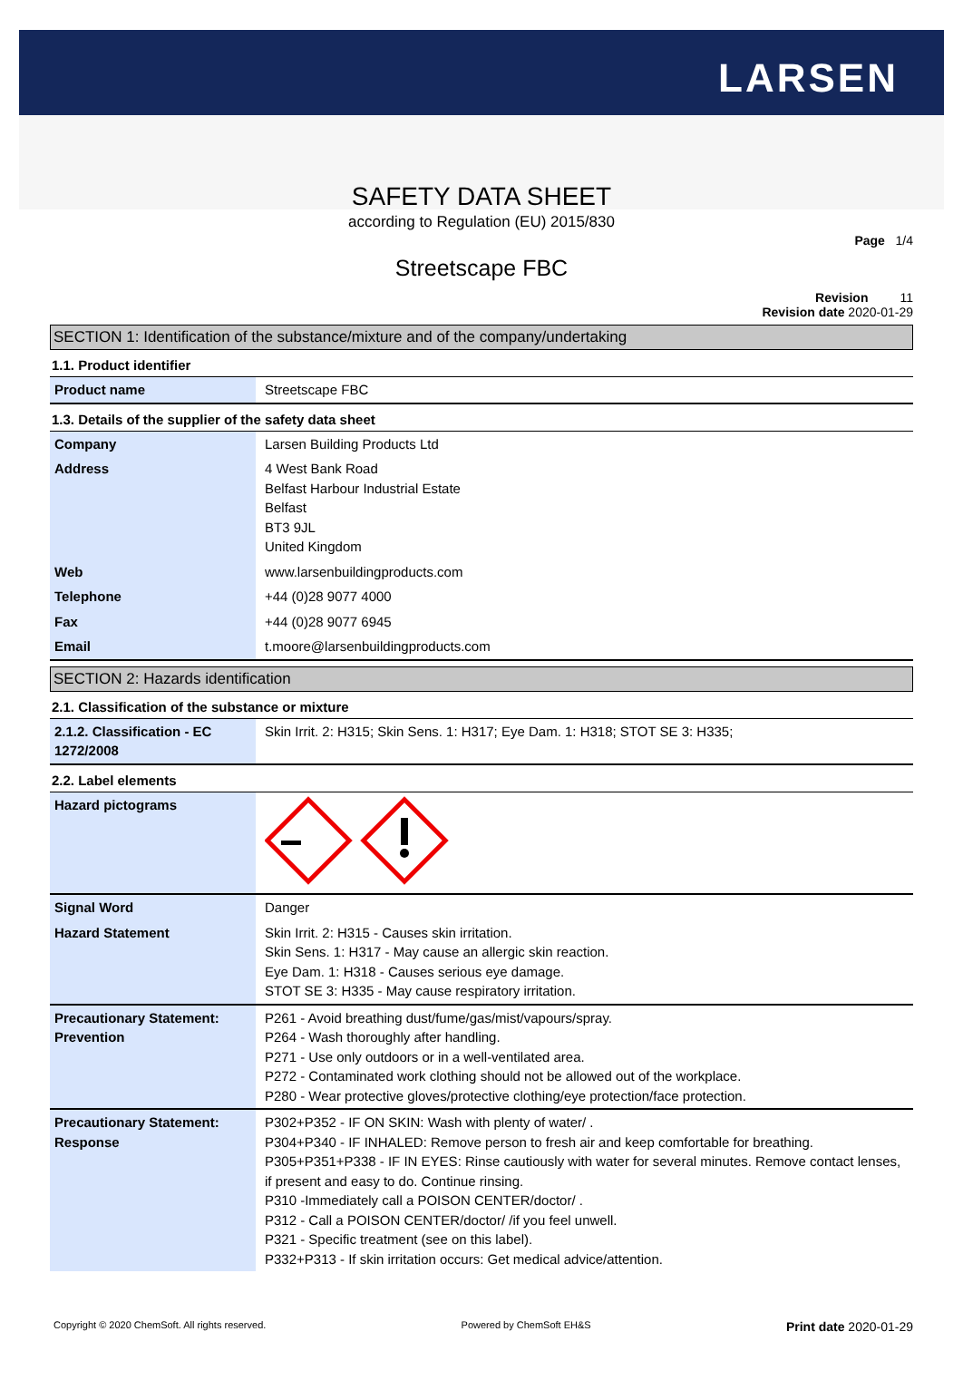LARSEN
SAFETY DATA SHEET
according to Regulation (EU) 2015/830
Page 1/4
Streetscape FBC
Revision 11
Revision date 2020-01-29
SECTION 1: Identification of the substance/mixture and of the company/undertaking
1.1. Product identifier
| Product name | Streetscape FBC |
1.3. Details of the supplier of the safety data sheet
| Company | Larsen Building Products Ltd |
| Address | 4 West Bank Road Belfast Harbour Industrial Estate Belfast BT3 9JL United Kingdom |
| Web | www.larsenbuildingproducts.com |
| Telephone | +44 (0)28 9077 4000 |
| Fax | +44 (0)28 9077 6945 |
| Email | t.moore@larsenbuildingproducts.com |
SECTION 2: Hazards identification
2.1. Classification of the substance or mixture
| 2.1.2. Classification - EC 1272/2008 | Skin Irrit. 2: H315; Skin Sens. 1: H317; Eye Dam. 1: H318; STOT SE 3: H335; |
2.2. Label elements
| Hazard pictograms | |
| Signal Word | Danger |
| Hazard Statement | Skin Irrit. 2: H315 - Causes skin irritation. Skin Sens. 1: H317 - May cause an allergic skin reaction. Eye Dam. 1: H318 - Causes serious eye damage. STOT SE 3: H335 - May cause respiratory irritation. |
| Precautionary Statement: Prevention | P261 - Avoid breathing dust/fume/gas/mist/vapours/spray. P264 - Wash thoroughly after handling. P271 - Use only outdoors or in a well-ventilated area. P272 - Contaminated work clothing should not be allowed out of the workplace. P280 - Wear protective gloves/protective clothing/eye protection/face protection. |
| Precautionary Statement: Response | P302+P352 - IF ON SKIN: Wash with plenty of water/ . P304+P340 - IF INHALED: Remove person to fresh air and keep comfortable for breathing. P305+P351+P338 - IF IN EYES: Rinse cautiously with water for several minutes. Remove contact lenses, if present and easy to do. Continue rinsing. P310 -Immediately call a POISON CENTER/doctor/ . P312 - Call a POISON CENTER/doctor/ /if you feel unwell. P321 - Specific treatment (see on this label). P332+P313 - If skin irritation occurs: Get medical advice/attention. |
Copyright © 2020 ChemSoft. All rights reserved. Powered by ChemSoft EH&S Print date 2020-01-29